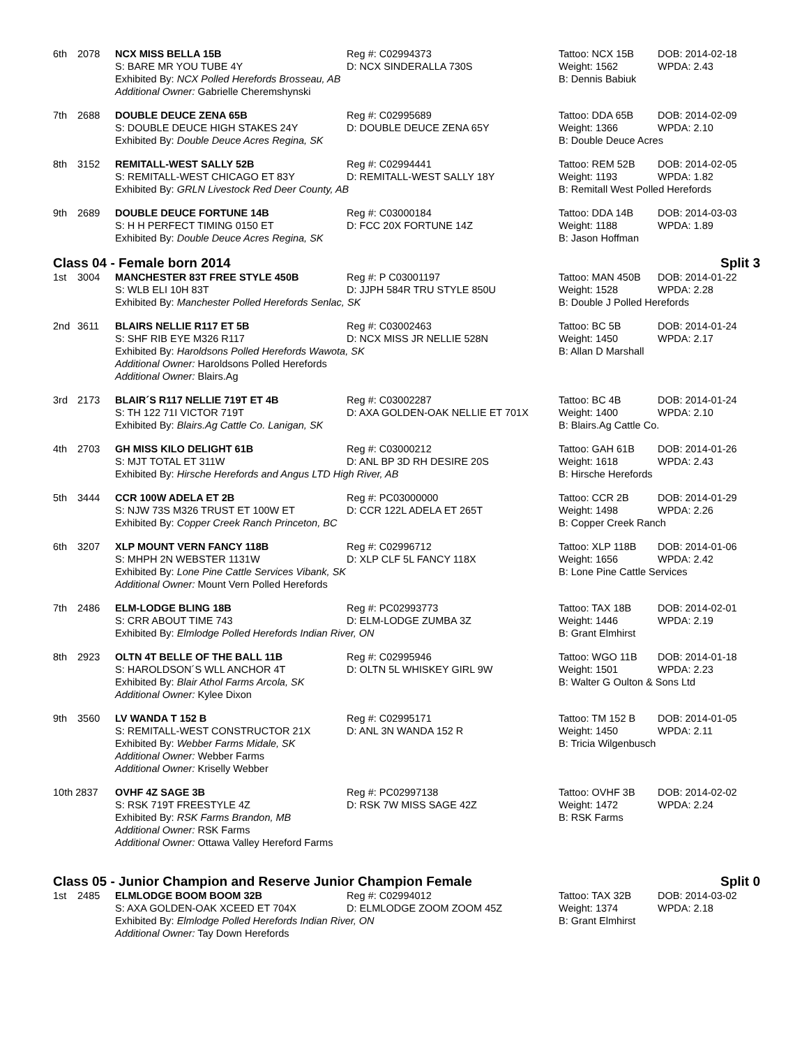| 6th | 2078 | NCX MISS BELLA 15B | Reg #: C02994373 | Tattoo: NCX 15B | DOB: 2014-02-18 |
| | | S: BARE MR YOU TUBE 4Y | D: NCX SINDERALLA 730S | Weight: 1562 | WPDA: 2.43 |
| | | Exhibited By: NCX Polled Herefords Brosseau, AB | | B: Dennis Babiuk | |
| | | Additional Owner: Gabrielle Cheremshynski | | | |
| 7th | 2688 | DOUBLE DEUCE ZENA 65B | Reg #: C02995689 | Tattoo: DDA 65B | DOB: 2014-02-09 |
| | | S: DOUBLE DEUCE HIGH STAKES 24Y | D: DOUBLE DEUCE ZENA 65Y | Weight: 1366 | WPDA: 2.10 |
| | | Exhibited By: Double Deuce Acres Regina, SK | | B: Double Deuce Acres | |
| 8th | 3152 | REMITALL-WEST SALLY 52B | Reg #: C02994441 | Tattoo: REM 52B | DOB: 2014-02-05 |
| | | S: REMITALL-WEST CHICAGO ET 83Y | D: REMITALL-WEST SALLY 18Y | Weight: 1193 | WPDA: 1.82 |
| | | Exhibited By: GRLN Livestock Red Deer County, AB | | B: Remitall West Polled Herefords | |
| 9th | 2689 | DOUBLE DEUCE FORTUNE 14B | Reg #: C03000184 | Tattoo: DDA 14B | DOB: 2014-03-03 |
| | | S: H H PERFECT TIMING 0150 ET | D: FCC 20X FORTUNE 14Z | Weight: 1188 | WPDA: 1.89 |
| | | Exhibited By: Double Deuce Acres Regina, SK | | B: Jason Hoffman | |
| Class 04 - Female born 2014 Split 3 | | | | | |
| 1st | 3004 | MANCHESTER 83T FREE STYLE 450B | Reg #: P C03001197 | Tattoo: MAN 450B | DOB: 2014-01-22 |
| | | S: WLB ELI 10H 83T | D: JJPH 584R TRU STYLE 850U | Weight: 1528 | WPDA: 2.28 |
| | | Exhibited By: Manchester Polled Herefords Senlac, SK | | B: Double J Polled Herefords | |
| 2nd | 3611 | BLAIRS NELLIE R117 ET 5B | Reg #: C03002463 | Tattoo: BC 5B | DOB: 2014-01-24 |
| | | S: SHF RIB EYE M326 R117 | D: NCX MISS JR NELLIE 528N | Weight: 1450 | WPDA: 2.17 |
| | | Exhibited By: Haroldsons Polled Herefords Wawota, SK | | B: Allan D Marshall | |
| | | Additional Owner: Haroldsons Polled Herefords | | | |
| | | Additional Owner: Blairs.Ag | | | |
| 3rd | 2173 | BLAIR´S R117 NELLIE 719T ET 4B | Reg #: C03002287 | Tattoo: BC 4B | DOB: 2014-01-24 |
| | | S: TH 122 71I VICTOR 719T | D: AXA GOLDEN-OAK NELLIE ET 701X | Weight: 1400 | WPDA: 2.10 |
| | | Exhibited By: Blairs.Ag Cattle Co. Lanigan, SK | | B: Blairs.Ag Cattle Co. | |
| 4th | 2703 | GH MISS KILO DELIGHT 61B | Reg #: C03000212 | Tattoo: GAH 61B | DOB: 2014-01-26 |
| | | S: MJT TOTAL ET 311W | D: ANL BP 3D RH DESIRE 20S | Weight: 1618 | WPDA: 2.43 |
| | | Exhibited By: Hirsche Herefords and Angus LTD High River, AB | | B: Hirsche Herefords | |
| 5th | 3444 | CCR 100W ADELA ET 2B | Reg #: PC03000000 | Tattoo: CCR 2B | DOB: 2014-01-29 |
| | | S: NJW 73S M326 TRUST ET 100W ET | D: CCR 122L ADELA ET 265T | Weight: 1498 | WPDA: 2.26 |
| | | Exhibited By: Copper Creek Ranch Princeton, BC | | B: Copper Creek Ranch | |
| 6th | 3207 | XLP MOUNT VERN FANCY 118B | Reg #: C02996712 | Tattoo: XLP 118B | DOB: 2014-01-06 |
| | | S: MHPH 2N WEBSTER 1131W | D: XLP CLF 5L FANCY 118X | Weight: 1656 | WPDA: 2.42 |
| | | Exhibited By: Lone Pine Cattle Services Vibank, SK | | B: Lone Pine Cattle Services | |
| | | Additional Owner: Mount Vern Polled Herefords | | | |
| 7th | 2486 | ELM-LODGE BLING 18B | Reg #: PC02993773 | Tattoo: TAX 18B | DOB: 2014-02-01 |
| | | S: CRR ABOUT TIME 743 | D: ELM-LODGE ZUMBA 3Z | Weight: 1446 | WPDA: 2.19 |
| | | Exhibited By: Elmlodge Polled Herefords Indian River, ON | | B: Grant Elmhirst | |
| 8th | 2923 | OLTN 4T BELLE OF THE BALL 11B | Reg #: C02995946 | Tattoo: WGO 11B | DOB: 2014-01-18 |
| | | S: HAROLDSON´S WLL ANCHOR 4T | D: OLTN 5L WHISKEY GIRL 9W | Weight: 1501 | WPDA: 2.23 |
| | | Exhibited By: Blair Athol Farms Arcola, SK | | B: Walter G Oulton & Sons Ltd | |
| | | Additional Owner: Kylee Dixon | | | |
| 9th | 3560 | LV WANDA T 152 B | Reg #: C02995171 | Tattoo: TM 152 B | DOB: 2014-01-05 |
| | | S: REMITALL-WEST CONSTRUCTOR 21X | D: ANL 3N WANDA 152 R | Weight: 1450 | WPDA: 2.11 |
| | | Exhibited By: Webber Farms Midale, SK | | B: Tricia Wilgenbusch | |
| | | Additional Owner: Webber Farms | | | |
| | | Additional Owner: Kriselly Webber | | | |
| 10th 2837 | | OVHF 4Z SAGE 3B | Reg #: PC02997138 | Tattoo: OVHF 3B | DOB: 2014-02-02 |
| | | S: RSK 719T FREESTYLE 4Z | D: RSK 7W MISS SAGE 42Z | Weight: 1472 | WPDA: 2.24 |
| | | Exhibited By: RSK Farms Brandon, MB | | B: RSK Farms | |
| | | Additional Owner: RSK Farms | | | |
| | | Additional Owner: Ottawa Valley Hereford Farms | | | |
| Class 05 - Junior Champion and Reserve Junior Champion Female Split 0 | | | | | |
| 1st | 2485 | ELMLODGE BOOM BOOM 32B | Reg #: C02994012 | Tattoo: TAX 32B | DOB: 2014-03-02 |
| | | S: AXA GOLDEN-OAK XCEED ET 704X | D: ELMLODGE ZOOM ZOOM 45Z | Weight: 1374 | WPDA: 2.18 |
| | | Exhibited By: Elmlodge Polled Herefords Indian River, ON | | B: Grant Elmhirst | |
| | | Additional Owner: Tay Down Herefords | | | |